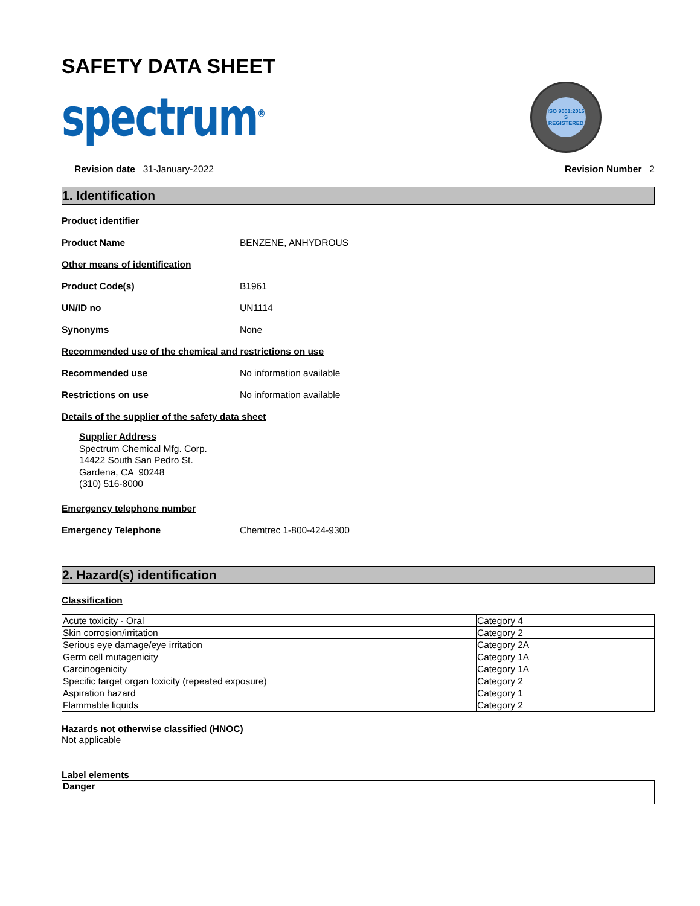SAFETY DATA SHEET
spectrum<sup>®</sup>
ISO 9001:2015
S
REGISTERED
Revision date 31-January-2022 Revision Number 2
1. Identification
Product identifier
Product Name BENZENE, ANHYDROUS
Other means of identification
Product Code(s) B1961
UN/ID no UN1114
Synonyms None
Recommended use of the chemical and restrictions on use
Recommended use No information available
Restrictions on use No information available
Details of the supplier of the safety data sheet
Supplier Address
Spectrum Chemical Mfg. Corp.
14422 South San Pedro St.
Gardena, CA 90248
(310) 516-8000
Emergency telephone number
Emergency Telephone Chemtrec 1-800-424-9300
2. Hazard(s) identification
Classification
| Acute toxicity - Oral | Category 4 |
| Skin corrosion/irritation | Category 2 |
| Serious eye damage/eye irritation | Category 2A |
| Germ cell mutagenicity | Category 1A |
| Carcinogenicity | Category 1A |
| Specific target organ toxicity (repeated exposure) | Category 2 |
| Aspiration hazard | Category 1 |
| Flammable liquids | Category 2 |
Hazards not otherwise classified (HNOC)
Not applicable
Label elements
Danger